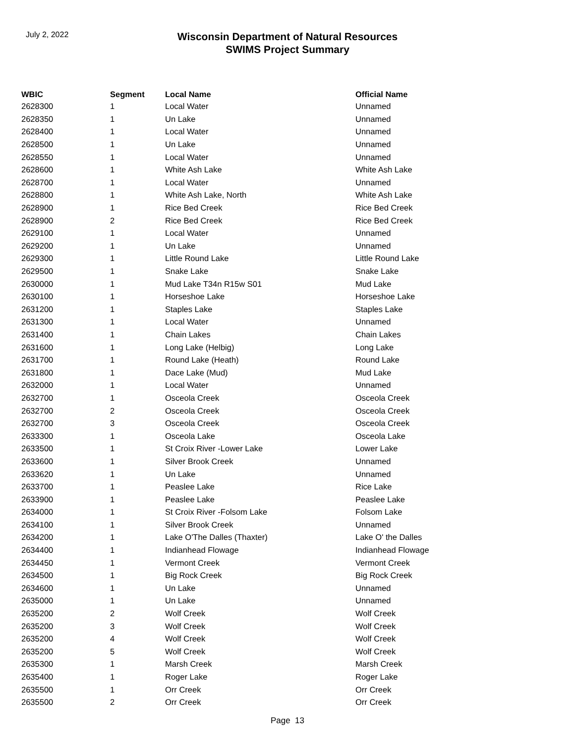July 2, 2022
Wisconsin Department of Natural Resources
SWIMS Project Summary
| WBIC | Segment | Local Name | Official Name |
| --- | --- | --- | --- |
| 2628300 | 1 | Local Water | Unnamed |
| 2628350 | 1 | Un Lake | Unnamed |
| 2628400 | 1 | Local Water | Unnamed |
| 2628500 | 1 | Un Lake | Unnamed |
| 2628550 | 1 | Local Water | Unnamed |
| 2628600 | 1 | White Ash Lake | White Ash Lake |
| 2628700 | 1 | Local Water | Unnamed |
| 2628800 | 1 | White Ash Lake, North | White Ash Lake |
| 2628900 | 1 | Rice Bed Creek | Rice Bed Creek |
| 2628900 | 2 | Rice Bed Creek | Rice Bed Creek |
| 2629100 | 1 | Local Water | Unnamed |
| 2629200 | 1 | Un Lake | Unnamed |
| 2629300 | 1 | Little Round Lake | Little Round Lake |
| 2629500 | 1 | Snake Lake | Snake Lake |
| 2630000 | 1 | Mud Lake T34n R15w S01 | Mud Lake |
| 2630100 | 1 | Horseshoe Lake | Horseshoe Lake |
| 2631200 | 1 | Staples Lake | Staples Lake |
| 2631300 | 1 | Local Water | Unnamed |
| 2631400 | 1 | Chain Lakes | Chain Lakes |
| 2631600 | 1 | Long Lake (Helbig) | Long Lake |
| 2631700 | 1 | Round Lake (Heath) | Round Lake |
| 2631800 | 1 | Dace Lake (Mud) | Mud Lake |
| 2632000 | 1 | Local Water | Unnamed |
| 2632700 | 1 | Osceola Creek | Osceola Creek |
| 2632700 | 2 | Osceola Creek | Osceola Creek |
| 2632700 | 3 | Osceola Creek | Osceola Creek |
| 2633300 | 1 | Osceola Lake | Osceola Lake |
| 2633500 | 1 | St Croix River -Lower Lake | Lower Lake |
| 2633600 | 1 | Silver Brook Creek | Unnamed |
| 2633620 | 1 | Un Lake | Unnamed |
| 2633700 | 1 | Peaslee Lake | Rice Lake |
| 2633900 | 1 | Peaslee Lake | Peaslee Lake |
| 2634000 | 1 | St Croix River -Folsom Lake | Folsom Lake |
| 2634100 | 1 | Silver Brook Creek | Unnamed |
| 2634200 | 1 | Lake O'The Dalles (Thaxter) | Lake O' the Dalles |
| 2634400 | 1 | Indianhead Flowage | Indianhead Flowage |
| 2634450 | 1 | Vermont Creek | Vermont Creek |
| 2634500 | 1 | Big Rock Creek | Big Rock Creek |
| 2634600 | 1 | Un Lake | Unnamed |
| 2635000 | 1 | Un Lake | Unnamed |
| 2635200 | 2 | Wolf Creek | Wolf Creek |
| 2635200 | 3 | Wolf Creek | Wolf Creek |
| 2635200 | 4 | Wolf Creek | Wolf Creek |
| 2635200 | 5 | Wolf Creek | Wolf Creek |
| 2635300 | 1 | Marsh Creek | Marsh Creek |
| 2635400 | 1 | Roger Lake | Roger Lake |
| 2635500 | 1 | Orr Creek | Orr Creek |
| 2635500 | 2 | Orr Creek | Orr Creek |
Page 13